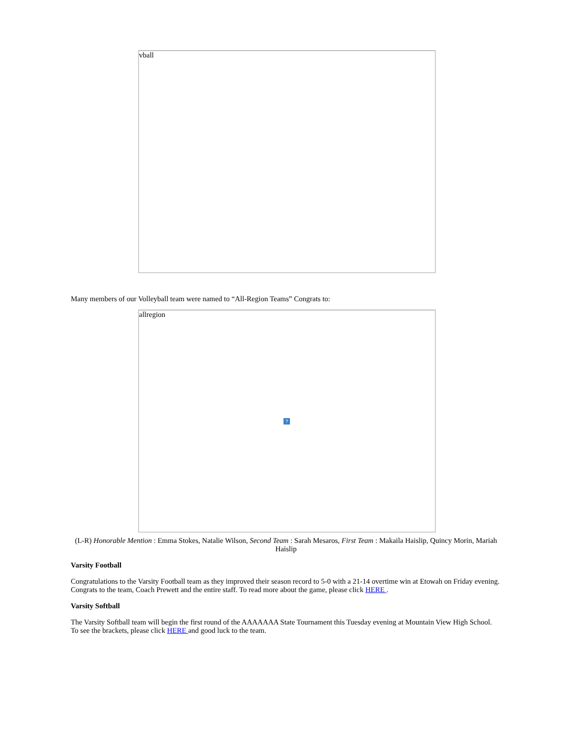vball
Many members of our Volleyball team were named to “All-Region Teams” Congrats to:
allregion
?
(L-R) Honorable Mention : Emma Stokes, Natalie Wilson, Second Team : Sarah Mesaros, First Team : Makaila Haislip, Quincy Morin, Mariah Haislip
Varsity Football
Congratulations to the Varsity Football team as they improved their season record to 5-0 with a 21-14 overtime win at Etowah on Friday evening. Congrats to the team, Coach Prewett and the entire staff. To read more about the game, please click HERE .
Varsity Softball
The Varsity Softball team will begin the first round of the AAAAAAA State Tournament this Tuesday evening at Mountain View High School. To see the brackets, please click HERE and good luck to the team.